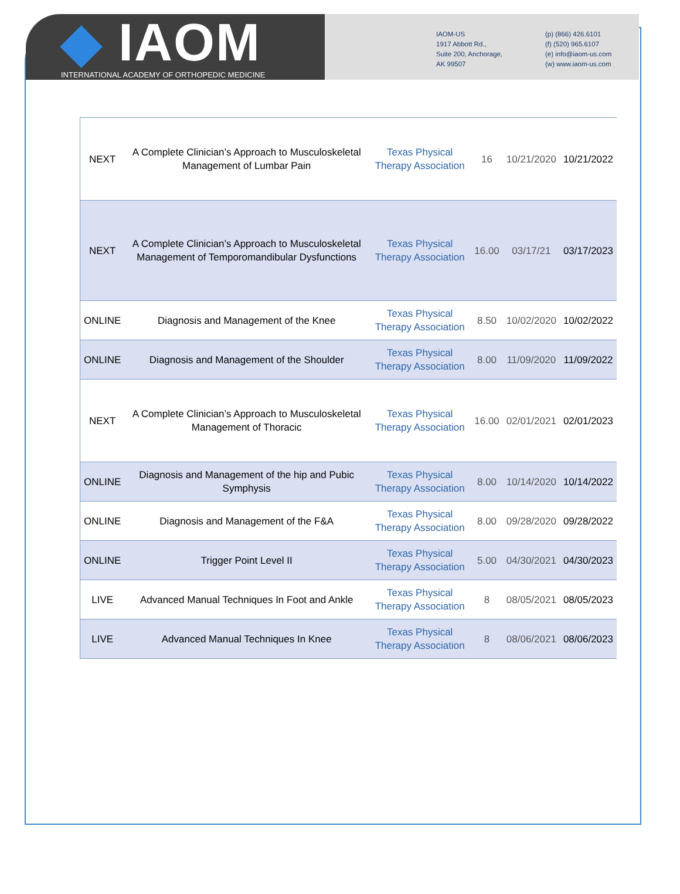◆ IAOM
INTERNATIONAL ACADEMY OF ORTHOPEDIC MEDICINE
IAOM-US
1917 Abbott Rd.,
Suite 200, Anchorage,
AK 99507
(p) (866) 426.6101
(f) (520) 965.6107
(e) info@iaom-us.com
(w) www.iaom-us.com
| NEXT | A Complete Clinician’s Approach to Musculoskeletal Management of Lumbar Pain | Texas Physical Therapy Association | 16 | 10/21/2020 | 10/21/2022 |
| NEXT | A Complete Clinician’s Approach to Musculoskeletal Management of Temporomandibular Dysfunctions | Texas Physical Therapy Association | 16.00 | 03/17/21 | 03/17/2023 |
| ONLINE | Diagnosis and Management of the Knee | Texas Physical Therapy Association | 8.50 | 10/02/2020 | 10/02/2022 |
| ONLINE | Diagnosis and Management of the Shoulder | Texas Physical Therapy Association | 8.00 | 11/09/2020 | 11/09/2022 |
| NEXT | A Complete Clinician’s Approach to Musculoskeletal Management of Thoracic | Texas Physical Therapy Association | 16.00 | 02/01/2021 | 02/01/2023 |
| ONLINE | Diagnosis and Management of the hip and Pubic Symphysis | Texas Physical Therapy Association | 8.00 | 10/14/2020 | 10/14/2022 |
| ONLINE | Diagnosis and Management of the F&A | Texas Physical Therapy Association | 8.00 | 09/28/2020 | 09/28/2022 |
| ONLINE | Trigger Point Level II | Texas Physical Therapy Association | 5.00 | 04/30/2021 | 04/30/2023 |
| LIVE | Advanced Manual Techniques In Foot and Ankle | Texas Physical Therapy Association | 8 | 08/05/2021 | 08/05/2023 |
| LIVE | Advanced Manual Techniques In Knee | Texas Physical Therapy Association | 8 | 08/06/2021 | 08/06/2023 |